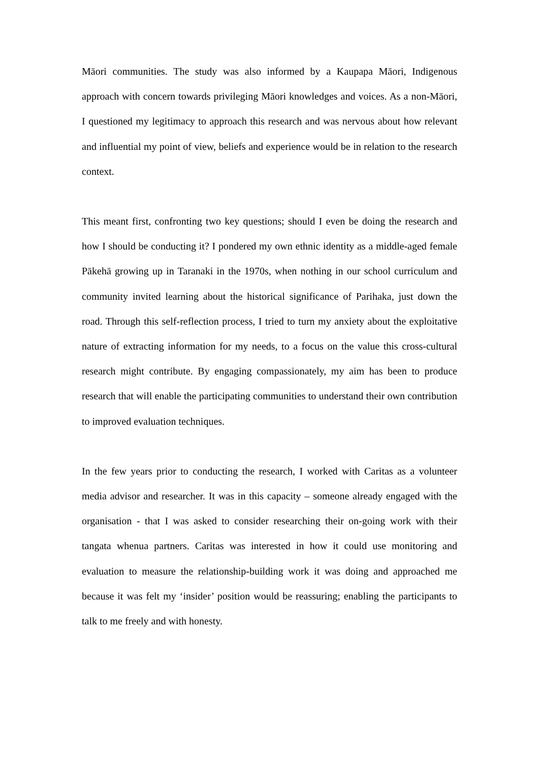Māori communities. The study was also informed by a Kaupapa Māori, Indigenous approach with concern towards privileging Māori knowledges and voices. As a non-Māori, I questioned my legitimacy to approach this research and was nervous about how relevant and influential my point of view, beliefs and experience would be in relation to the research context.
This meant first, confronting two key questions; should I even be doing the research and how I should be conducting it? I pondered my own ethnic identity as a middle-aged female Pākehā growing up in Taranaki in the 1970s, when nothing in our school curriculum and community invited learning about the historical significance of Parihaka, just down the road. Through this self-reflection process, I tried to turn my anxiety about the exploitative nature of extracting information for my needs, to a focus on the value this cross-cultural research might contribute. By engaging compassionately, my aim has been to produce research that will enable the participating communities to understand their own contribution to improved evaluation techniques.
In the few years prior to conducting the research, I worked with Caritas as a volunteer media advisor and researcher. It was in this capacity – someone already engaged with the organisation - that I was asked to consider researching their on-going work with their tangata whenua partners. Caritas was interested in how it could use monitoring and evaluation to measure the relationship-building work it was doing and approached me because it was felt my ‘insider’ position would be reassuring; enabling the participants to talk to me freely and with honesty.